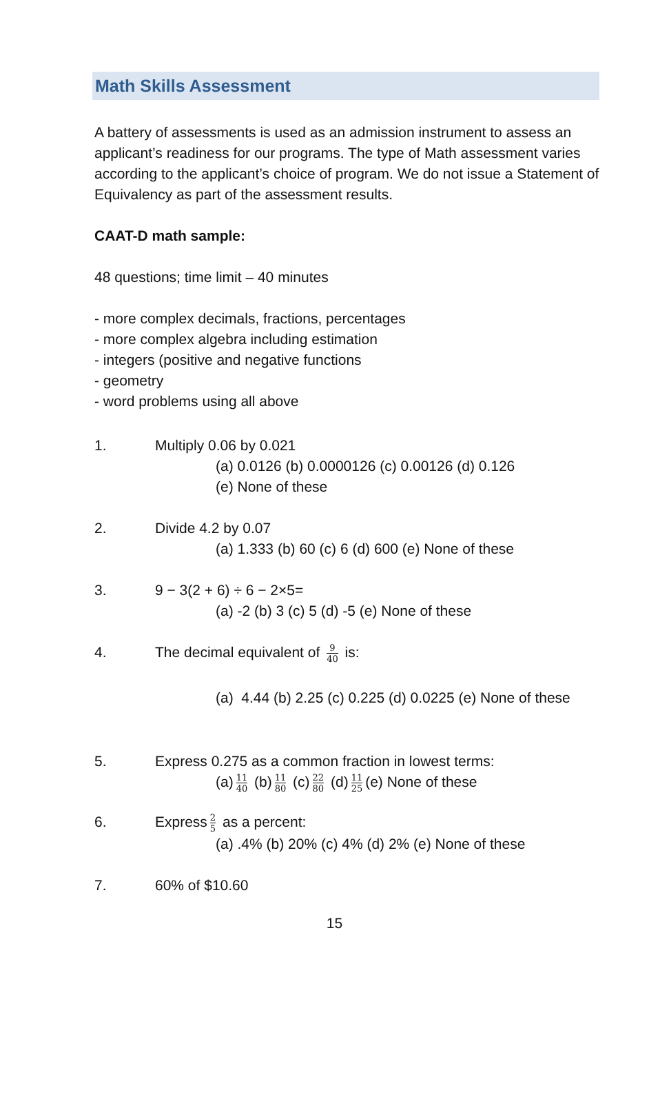Math Skills Assessment
A battery of assessments is used as an admission instrument to assess an applicant’s readiness for our programs. The type of Math assessment varies according to the applicant’s choice of program. We do not issue a Statement of Equivalency as part of the assessment results.
CAAT-D math sample:
48 questions; time limit – 40 minutes
- more complex decimals, fractions, percentages
- more complex algebra including estimation
- integers (positive and negative functions
- geometry
- word problems using all above
1. Multiply 0.06 by 0.021
(a) 0.0126 (b) 0.0000126 (c) 0.00126 (d) 0.126
(e) None of these
2. Divide 4.2 by 0.07
(a) 1.333 (b) 60 (c) 6 (d) 600 (e) None of these
3. 9 − 3(2 + 6) ÷ 6 − 2×5=
(a) -2 (b) 3 (c) 5 (d) -5 (e) None of these
4. The decimal equivalent of 9 40 is:
(a) 4.44 (b) 2.25 (c) 0.225 (d) 0.0225 (e) None of these
5. Express 0.275 as a common fraction in lowest terms:
(a) 11 40 (b) 11 80 (c) 22 80 (d) 11 25 (e) None of these
6. Express 2 5 as a percent:
(a) .4% (b) 20% (c) 4% (d) 2% (e) None of these
7. 60% of $10.60
15